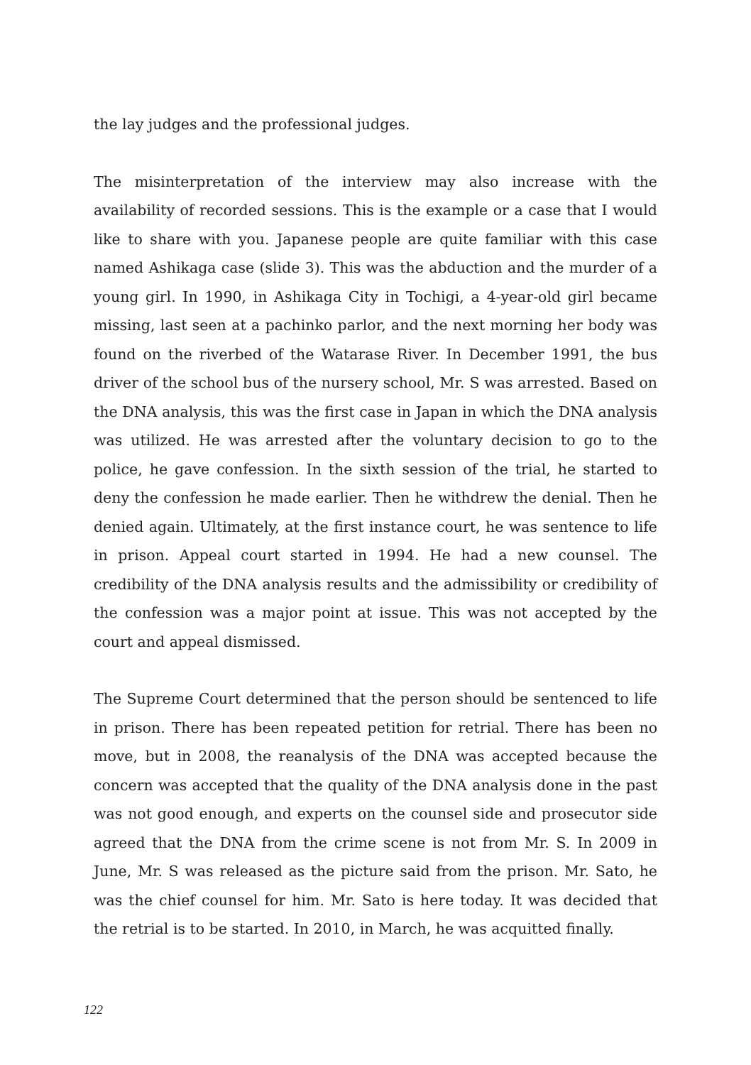the lay judges and the professional judges.
The misinterpretation of the interview may also increase with the availability of recorded sessions. This is the example or a case that I would like to share with you. Japanese people are quite familiar with this case named Ashikaga case (slide 3). This was the abduction and the murder of a young girl. In 1990, in Ashikaga City in Tochigi, a 4-year-old girl became missing, last seen at a pachinko parlor, and the next morning her body was found on the riverbed of the Watarase River. In December 1991, the bus driver of the school bus of the nursery school, Mr. S was arrested. Based on the DNA analysis, this was the first case in Japan in which the DNA analysis was utilized. He was arrested after the voluntary decision to go to the police, he gave confession. In the sixth session of the trial, he started to deny the confession he made earlier. Then he withdrew the denial. Then he denied again. Ultimately, at the first instance court, he was sentence to life in prison. Appeal court started in 1994. He had a new counsel. The credibility of the DNA analysis results and the admissibility or credibility of the confession was a major point at issue. This was not accepted by the court and appeal dismissed.
The Supreme Court determined that the person should be sentenced to life in prison. There has been repeated petition for retrial. There has been no move, but in 2008, the reanalysis of the DNA was accepted because the concern was accepted that the quality of the DNA analysis done in the past was not good enough, and experts on the counsel side and prosecutor side agreed that the DNA from the crime scene is not from Mr. S. In 2009 in June, Mr. S was released as the picture said from the prison. Mr. Sato, he was the chief counsel for him. Mr. Sato is here today. It was decided that the retrial is to be started. In 2010, in March, he was acquitted finally.
122